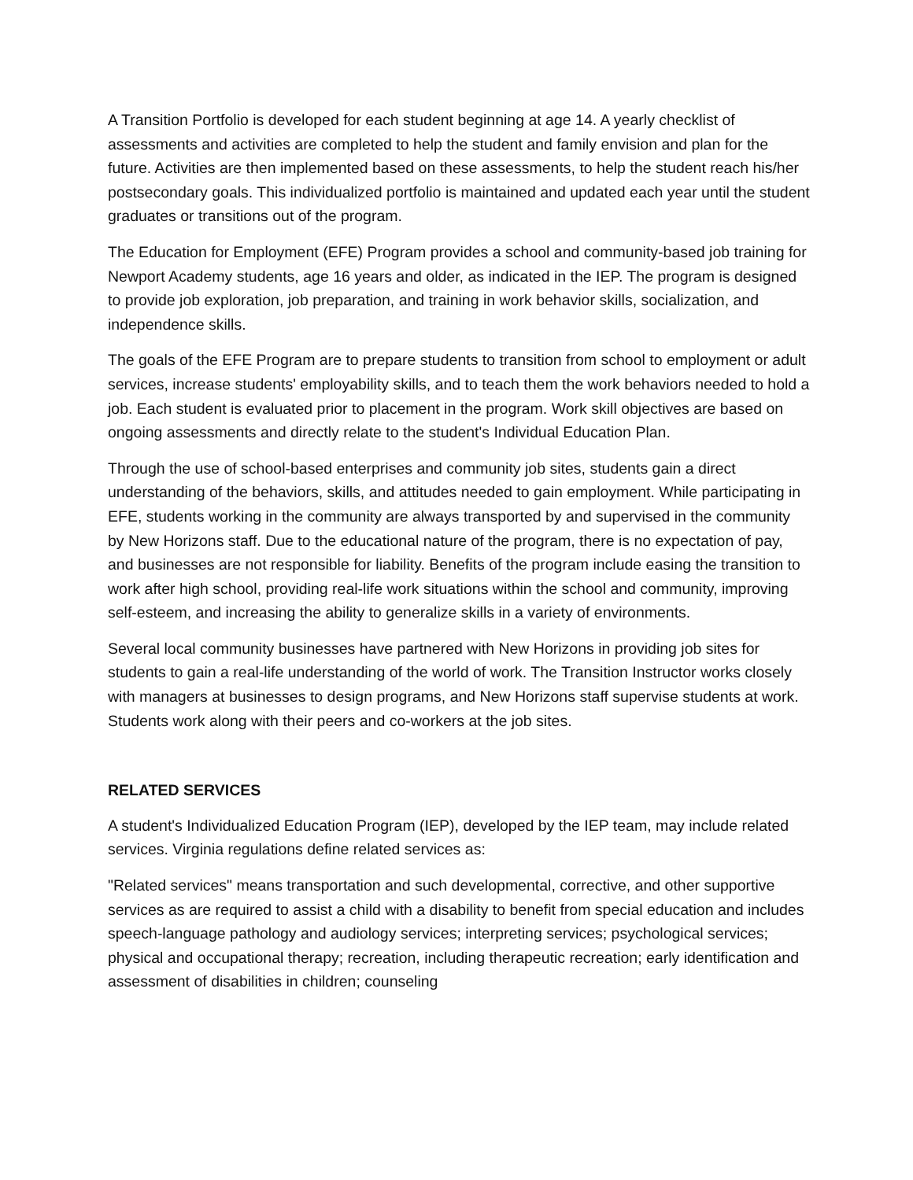A Transition Portfolio is developed for each student beginning at age 14. A yearly checklist of assessments and activities are completed to help the student and family envision and plan for the future. Activities are then implemented based on these assessments, to help the student reach his/her postsecondary goals. This individualized portfolio is maintained and updated each year until the student graduates or transitions out of the program.
The Education for Employment (EFE) Program provides a school and community-based job training for Newport Academy students, age 16 years and older, as indicated in the IEP. The program is designed to provide job exploration, job preparation, and training in work behavior skills, socialization, and independence skills.
The goals of the EFE Program are to prepare students to transition from school to employment or adult services, increase students' employability skills, and to teach them the work behaviors needed to hold a job. Each student is evaluated prior to placement in the program. Work skill objectives are based on ongoing assessments and directly relate to the student's Individual Education Plan.
Through the use of school-based enterprises and community job sites, students gain a direct understanding of the behaviors, skills, and attitudes needed to gain employment. While participating in EFE, students working in the community are always transported by and supervised in the community by New Horizons staff. Due to the educational nature of the program, there is no expectation of pay, and businesses are not responsible for liability. Benefits of the program include easing the transition to work after high school, providing real-life work situations within the school and community, improving self-esteem, and increasing the ability to generalize skills in a variety of environments.
Several local community businesses have partnered with New Horizons in providing job sites for students to gain a real-life understanding of the world of work. The Transition Instructor works closely with managers at businesses to design programs, and New Horizons staff supervise students at work. Students work along with their peers and co-workers at the job sites.
RELATED SERVICES
A student's Individualized Education Program (IEP), developed by the IEP team, may include related services. Virginia regulations define related services as:
"Related services" means transportation and such developmental, corrective, and other supportive services as are required to assist a child with a disability to benefit from special education and includes speech-language pathology and audiology services; interpreting services; psychological services; physical and occupational therapy; recreation, including therapeutic recreation; early identification and assessment of disabilities in children; counseling